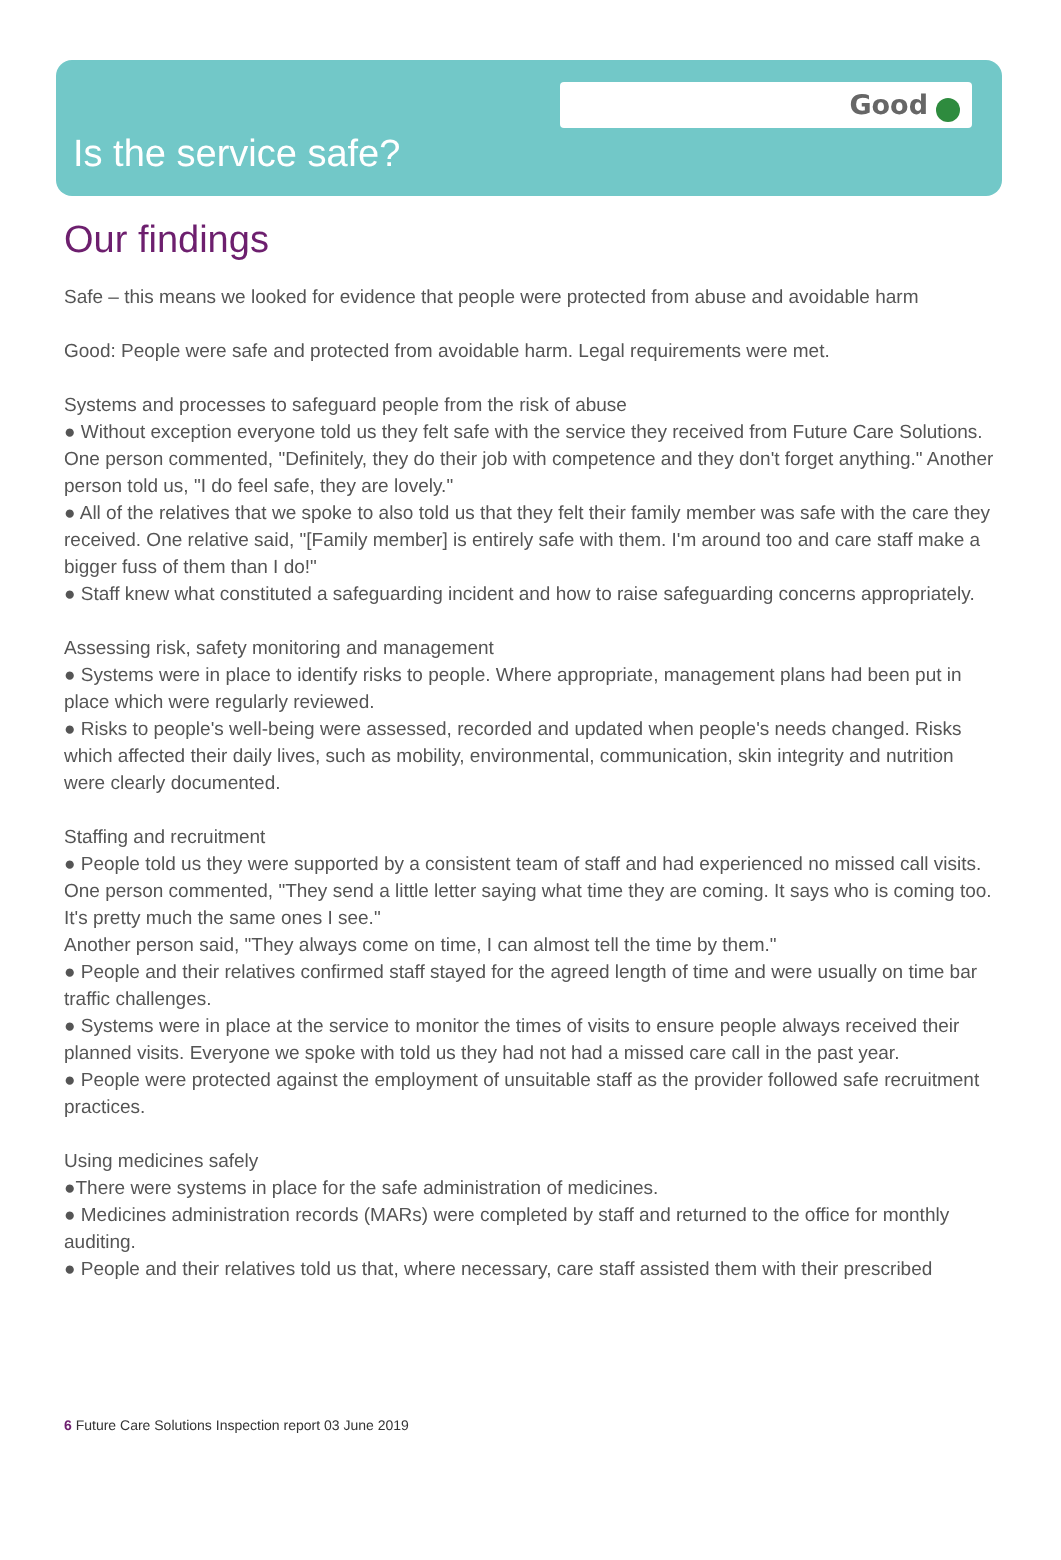Good
Is the service safe?
Our findings
Safe – this means we looked for evidence that people were protected from abuse and avoidable harm
Good: People were safe and protected from avoidable harm. Legal requirements were met.
Systems and processes to safeguard people from the risk of abuse
● Without exception everyone told us they felt safe with the service they received from Future Care Solutions. One person commented, "Definitely, they do their job with competence and they don't forget anything." Another person told us, "I do feel safe, they are lovely."
● All of the relatives that we spoke to also told us that they felt their family member was safe with the care they received. One relative said, "[Family member] is entirely safe with them. I'm around too and care staff make a bigger fuss of them than I do!"
● Staff knew what constituted a safeguarding incident and how to raise safeguarding concerns appropriately.
Assessing risk, safety monitoring and management
● Systems were in place to identify risks to people. Where appropriate, management plans had been put in place which were regularly reviewed.
● Risks to people's well-being were assessed, recorded and updated when people's needs changed. Risks which affected their daily lives, such as mobility, environmental, communication, skin integrity and nutrition were clearly documented.
Staffing and recruitment
● People told us they were supported by a consistent team of staff and had experienced no missed call visits.
One person commented, "They send a little letter saying what time they are coming. It says who is coming too. It's pretty much the same ones I see."
Another person said, "They always come on time, I can almost tell the time by them."
● People and their relatives confirmed staff stayed for the agreed length of time and were usually on time bar traffic challenges.
● Systems were in place at the service to monitor the times of visits to ensure people always received their planned visits. Everyone we spoke with told us they had not had a missed care call in the past year.
● People were protected against the employment of unsuitable staff as the provider followed safe recruitment practices.
Using medicines safely
●There were systems in place for the safe administration of medicines.
● Medicines administration records (MARs) were completed by staff and returned to the office for monthly auditing.
● People and their relatives told us that, where necessary, care staff assisted them with their prescribed
6 Future Care Solutions Inspection report 03 June 2019